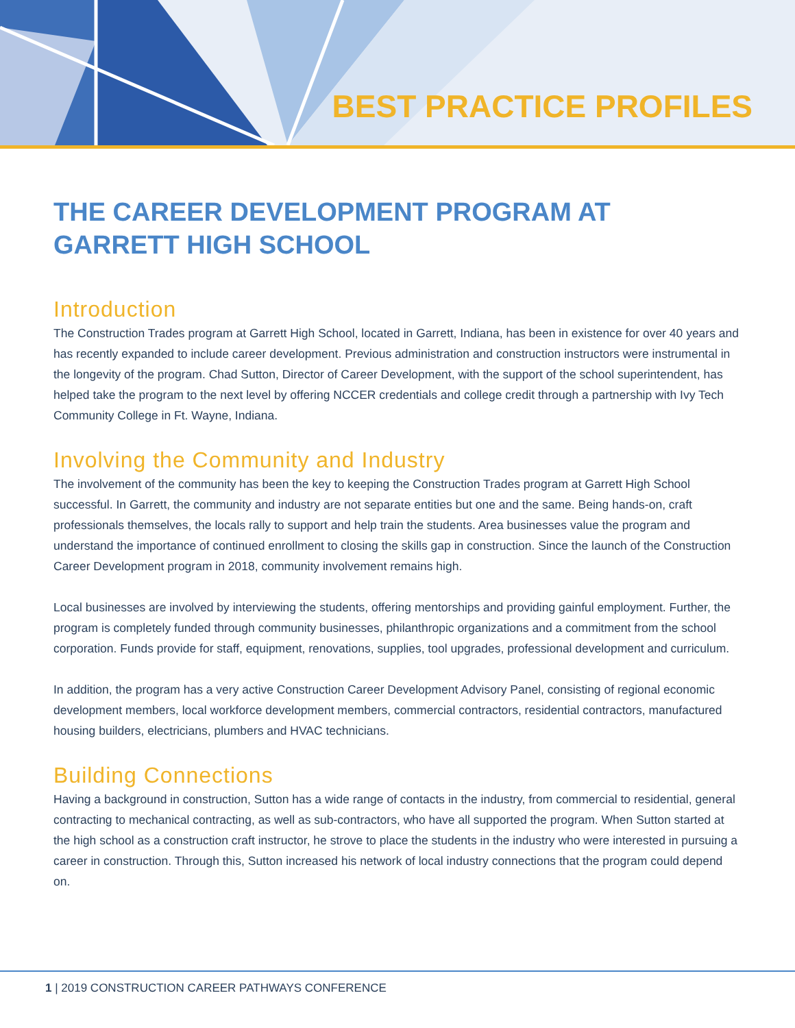BEST PRACTICE PROFILES
THE CAREER DEVELOPMENT PROGRAM AT
GARRETT HIGH SCHOOL
Introduction
The Construction Trades program at Garrett High School, located in Garrett, Indiana, has been in existence for over 40 years and has recently expanded to include career development. Previous administration and construction instructors were instrumental in the longevity of the program. Chad Sutton, Director of Career Development, with the support of the school superintendent, has helped take the program to the next level by offering NCCER credentials and college credit through a partnership with Ivy Tech Community College in Ft. Wayne, Indiana.
Involving the Community and Industry
The involvement of the community has been the key to keeping the Construction Trades program at Garrett High School successful. In Garrett, the community and industry are not separate entities but one and the same. Being hands-on, craft professionals themselves, the locals rally to support and help train the students. Area businesses value the program and understand the importance of continued enrollment to closing the skills gap in construction. Since the launch of the Construction Career Development program in 2018, community involvement remains high.
Local businesses are involved by interviewing the students, offering mentorships and providing gainful employment. Further, the program is completely funded through community businesses, philanthropic organizations and a commitment from the school corporation. Funds provide for staff, equipment, renovations, supplies, tool upgrades, professional development and curriculum.
In addition, the program has a very active Construction Career Development Advisory Panel, consisting of regional economic development members, local workforce development members, commercial contractors, residential contractors, manufactured housing builders, electricians, plumbers and HVAC technicians.
Building Connections
Having a background in construction, Sutton has a wide range of contacts in the industry, from commercial to residential, general contracting to mechanical contracting, as well as sub-contractors, who have all supported the program. When Sutton started at the high school as a construction craft instructor, he strove to place the students in the industry who were interested in pursuing a career in construction. Through this, Sutton increased his network of local industry connections that the program could depend on.
1 | 2019 CONSTRUCTION CAREER PATHWAYS CONFERENCE